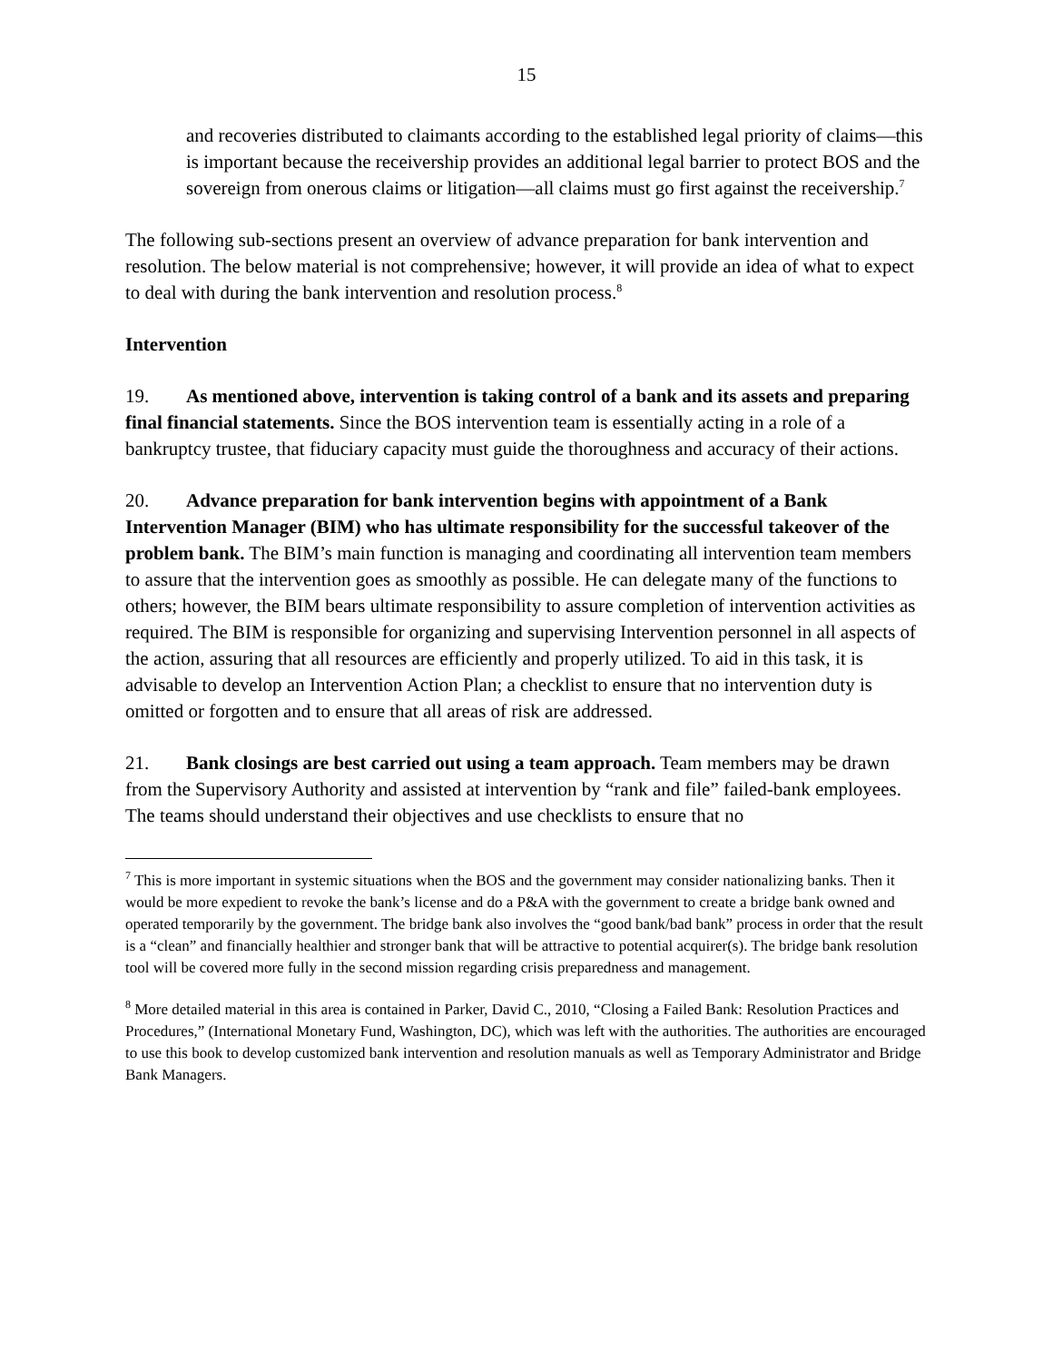15
and recoveries distributed to claimants according to the established legal priority of claims—this is important because the receivership provides an additional legal barrier to protect BOS and the sovereign from onerous claims or litigation—all claims must go first against the receivership.<sup>7</sup>
The following sub-sections present an overview of advance preparation for bank intervention and resolution. The below material is not comprehensive; however, it will provide an idea of what to expect to deal with during the bank intervention and resolution process.<sup>8</sup>
Intervention
19. As mentioned above, intervention is taking control of a bank and its assets and preparing final financial statements. Since the BOS intervention team is essentially acting in a role of a bankruptcy trustee, that fiduciary capacity must guide the thoroughness and accuracy of their actions.
20. Advance preparation for bank intervention begins with appointment of a Bank Intervention Manager (BIM) who has ultimate responsibility for the successful takeover of the problem bank. The BIM’s main function is managing and coordinating all intervention team members to assure that the intervention goes as smoothly as possible. He can delegate many of the functions to others; however, the BIM bears ultimate responsibility to assure completion of intervention activities as required. The BIM is responsible for organizing and supervising Intervention personnel in all aspects of the action, assuring that all resources are efficiently and properly utilized. To aid in this task, it is advisable to develop an Intervention Action Plan; a checklist to ensure that no intervention duty is omitted or forgotten and to ensure that all areas of risk are addressed.
21. Bank closings are best carried out using a team approach. Team members may be drawn from the Supervisory Authority and assisted at intervention by “rank and file” failed-bank employees. The teams should understand their objectives and use checklists to ensure that no
<sup>7</sup> This is more important in systemic situations when the BOS and the government may consider nationalizing banks. Then it would be more expedient to revoke the bank’s license and do a P&A with the government to create a bridge bank owned and operated temporarily by the government. The bridge bank also involves the “good bank/bad bank” process in order that the result is a “clean” and financially healthier and stronger bank that will be attractive to potential acquirer(s). The bridge bank resolution tool will be covered more fully in the second mission regarding crisis preparedness and management.
<sup>8</sup> More detailed material in this area is contained in Parker, David C., 2010, “Closing a Failed Bank: Resolution Practices and Procedures,” (International Monetary Fund, Washington, DC), which was left with the authorities. The authorities are encouraged to use this book to develop customized bank intervention and resolution manuals as well as Temporary Administrator and Bridge Bank Managers.